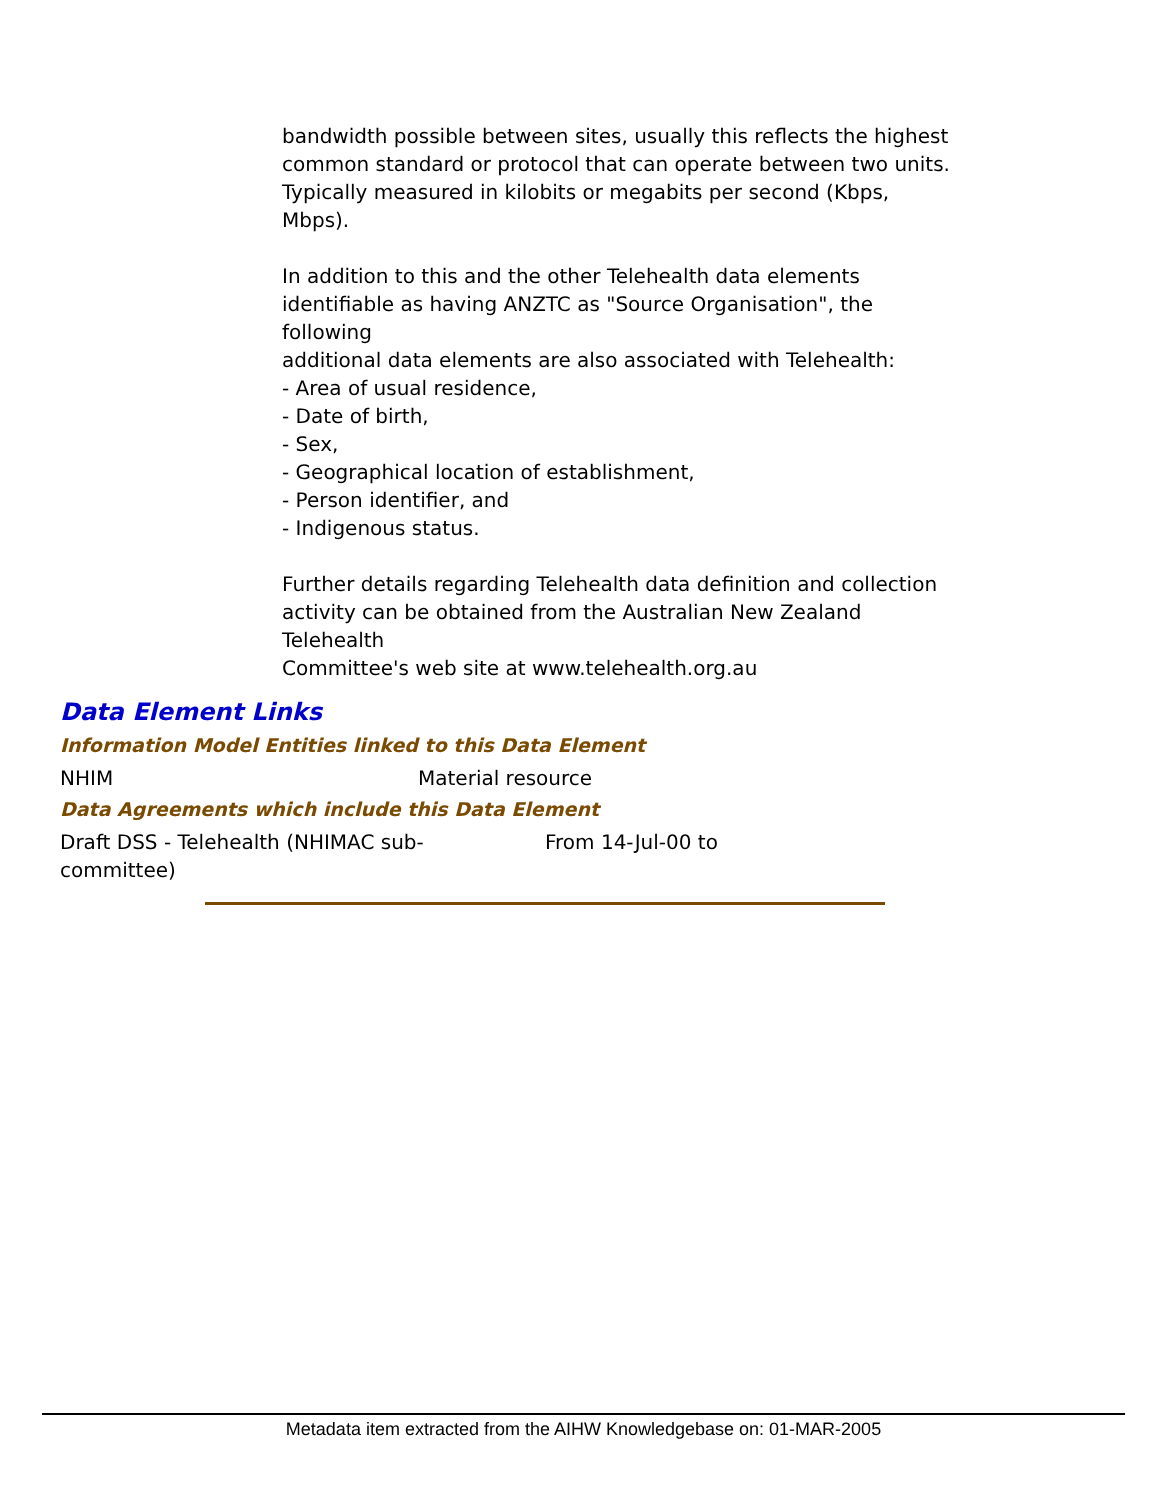bandwidth possible between sites, usually this reflects the highest common standard or protocol that can operate between two units. Typically measured in kilobits or megabits per second (Kbps, Mbps).
In addition to this and the other Telehealth data elements identifiable as having ANZTC as "Source Organisation", the following
additional data elements are also associated with Telehealth:
- Area of usual residence,
- Date of birth,
- Sex,
- Geographical location of establishment,
- Person identifier, and
- Indigenous status.
Further details regarding Telehealth data definition and collection activity can be obtained from the Australian New Zealand Telehealth
Committee's web site at www.telehealth.org.au
Data Element Links
Information Model Entities linked to this Data Element
| NHIM | Material resource |
Data Agreements which include this Data Element
| Draft DSS - Telehealth (NHIMAC sub- committee) | From 14-Jul-00 to |
Metadata item extracted from the AIHW Knowledgebase on: 01-MAR-2005